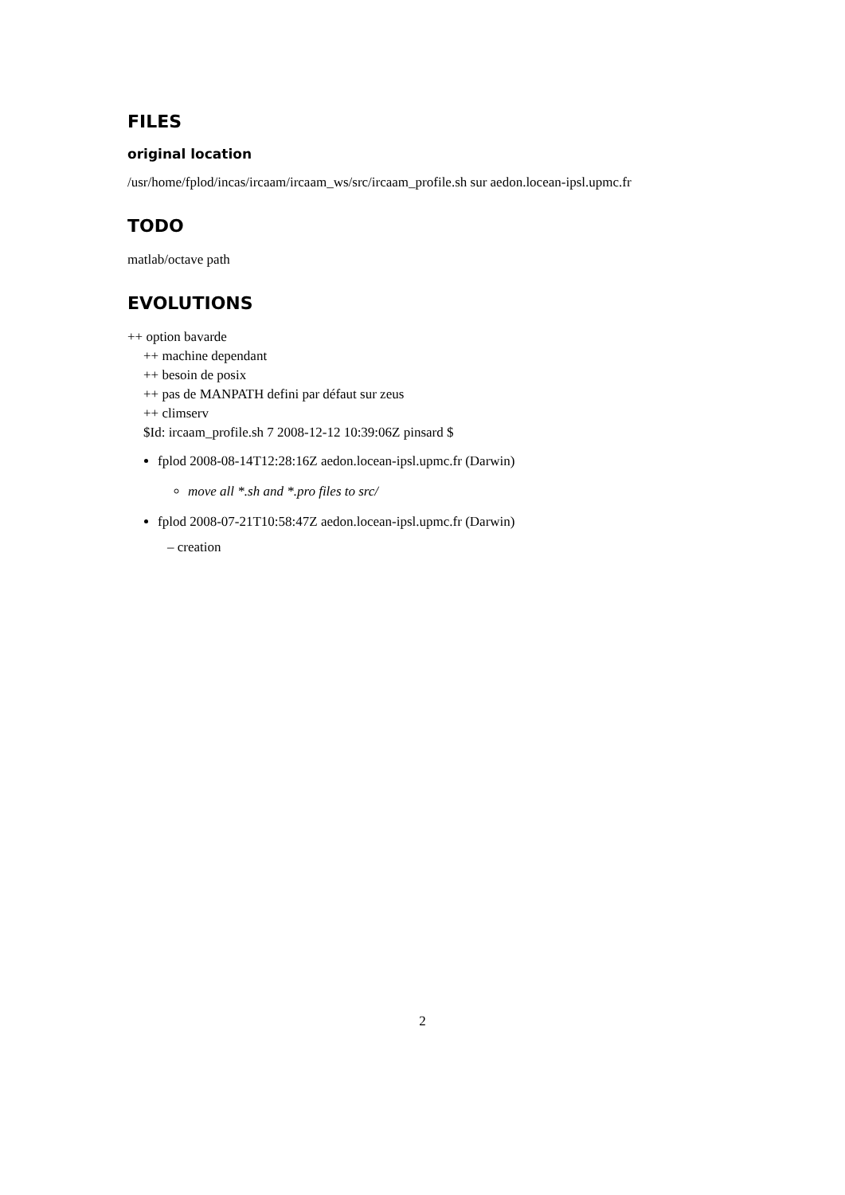FILES
original location
/usr/home/fplod/incas/ircaam/ircaam_ws/src/ircaam_profile.sh sur aedon.locean-ipsl.upmc.fr
TODO
matlab/octave path
EVOLUTIONS
++ option bavarde
++ machine dependant
++ besoin de posix
++ pas de MANPATH defini par défaut sur zeus
++ climserv
$Id: ircaam_profile.sh 7 2008-12-12 10:39:06Z pinsard $
fplod 2008-08-14T12:28:16Z aedon.locean-ipsl.upmc.fr (Darwin)
move all *.sh and *.pro files to src/
fplod 2008-07-21T10:58:47Z aedon.locean-ipsl.upmc.fr (Darwin)
– creation
2